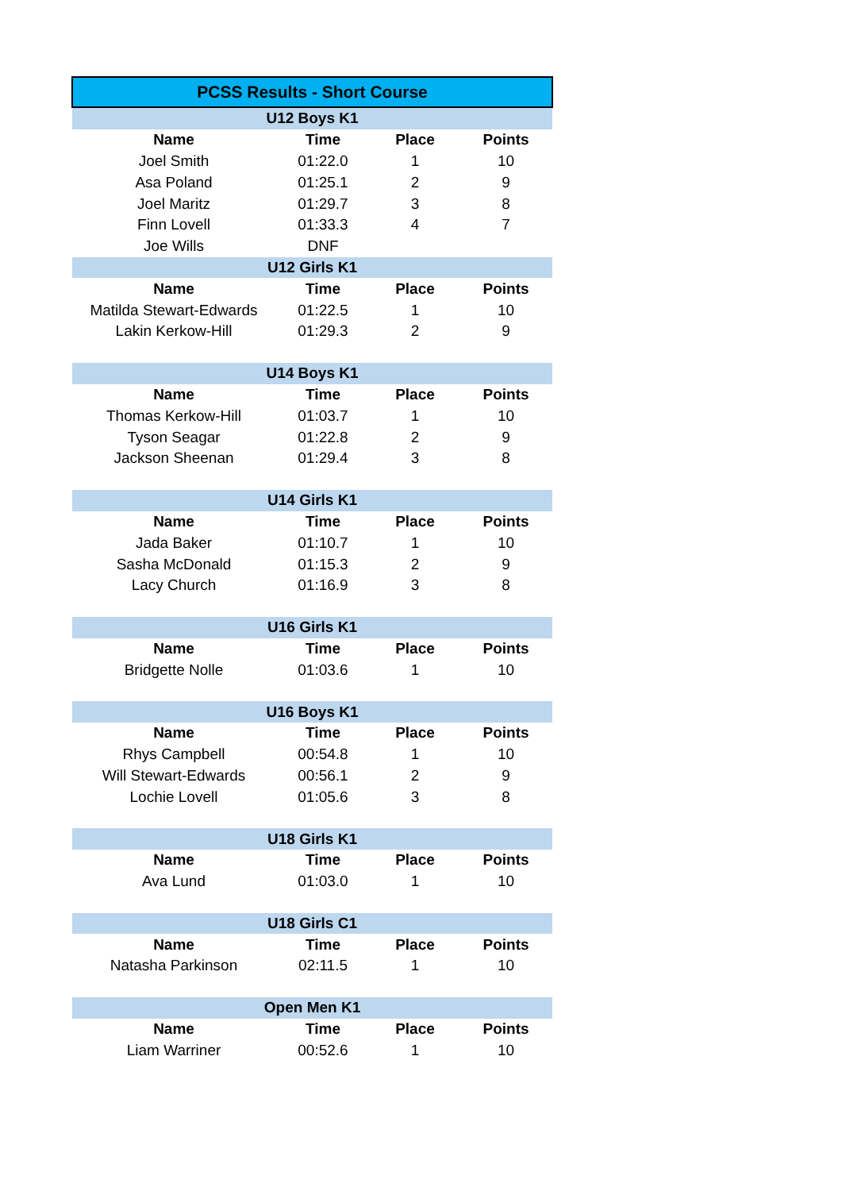| PCSS Results - Short Course | | | |
| --- | --- | --- | --- |
| U12 Boys K1 | | | |
| Name | Time | Place | Points |
| Joel Smith | 01:22.0 | 1 | 10 |
| Asa Poland | 01:25.1 | 2 | 9 |
| Joel Maritz | 01:29.7 | 3 | 8 |
| Finn Lovell | 01:33.3 | 4 | 7 |
| Joe Wills | DNF | | |
| U12 Girls K1 | | | |
| Name | Time | Place | Points |
| Matilda Stewart-Edwards | 01:22.5 | 1 | 10 |
| Lakin Kerkow-Hill | 01:29.3 | 2 | 9 |
| U14 Boys K1 | | | |
| Name | Time | Place | Points |
| Thomas Kerkow-Hill | 01:03.7 | 1 | 10 |
| Tyson Seagar | 01:22.8 | 2 | 9 |
| Jackson Sheenan | 01:29.4 | 3 | 8 |
| U14 Girls K1 | | | |
| Name | Time | Place | Points |
| Jada Baker | 01:10.7 | 1 | 10 |
| Sasha McDonald | 01:15.3 | 2 | 9 |
| Lacy Church | 01:16.9 | 3 | 8 |
| U16 Girls K1 | | | |
| Name | Time | Place | Points |
| Bridgette Nolle | 01:03.6 | 1 | 10 |
| U16 Boys K1 | | | |
| Name | Time | Place | Points |
| Rhys Campbell | 00:54.8 | 1 | 10 |
| Will Stewart-Edwards | 00:56.1 | 2 | 9 |
| Lochie Lovell | 01:05.6 | 3 | 8 |
| U18 Girls K1 | | | |
| Name | Time | Place | Points |
| Ava Lund | 01:03.0 | 1 | 10 |
| U18 Girls C1 | | | |
| Name | Time | Place | Points |
| Natasha Parkinson | 02:11.5 | 1 | 10 |
| Open Men K1 | | | |
| Name | Time | Place | Points |
| Liam Warriner | 00:52.6 | 1 | 10 |